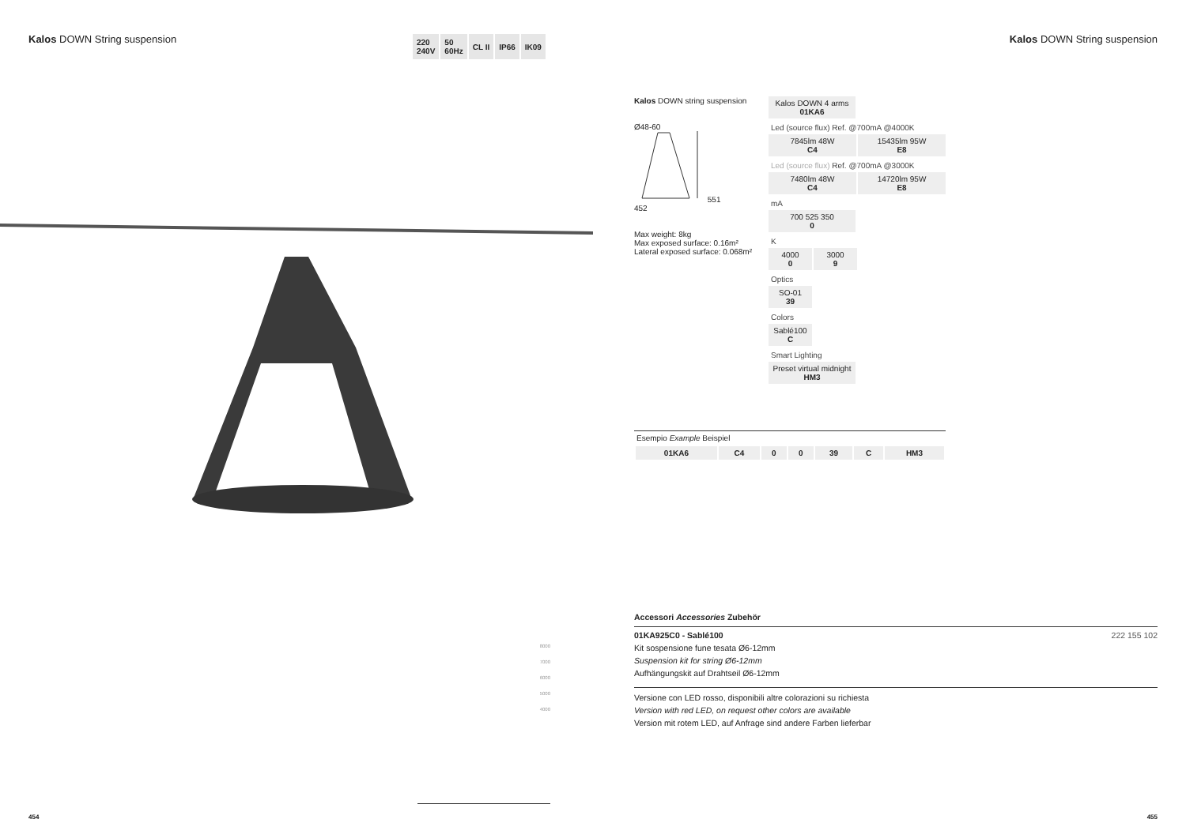Kalos DOWN String suspension
220
240V
50
60Hz
CL II IP66 IK09
Kalos DOWN String suspension
Kalos DOWN string suspension
Ø48-60
551
452
Max weight: 8kg
Max exposed surface: 0.16m²
Lateral exposed surface: 0.068m²
Kalos DOWN 4 arms
01KA6
Led (source flux) Ref. @700mA @4000K
7845lm 48W
C4
15435lm 95W
E8
Led (source flux) Ref. @700mA @3000K
7480lm 48W
C4
14720lm 95W
E8
mA
700 525 350
0
K
4000
0
3000
9
Optics
SO-01
39
Colors
Sablé100
C
Smart Lighting
Preset virtual midnight
HM3
Esempio Example Beispiel
| 01KA6 | C4 | 0 | 0 | 39 | C | HM3 |
8000
7000
6000
5000
4000
Accessori Accessories Zubehör
01KA925C0 - Sablé100 222 155 102
Kit sospensione fune tesata Ø6-12mm
Suspension kit for string Ø6-12mm
Aufhängungskit auf Drahtseil Ø6-12mm
Versione con LED rosso, disponibili altre colorazioni su richiesta
Version with red LED, on request other colors are available
Version mit rotem LED, auf Anfrage sind andere Farben lieferbar
454 455